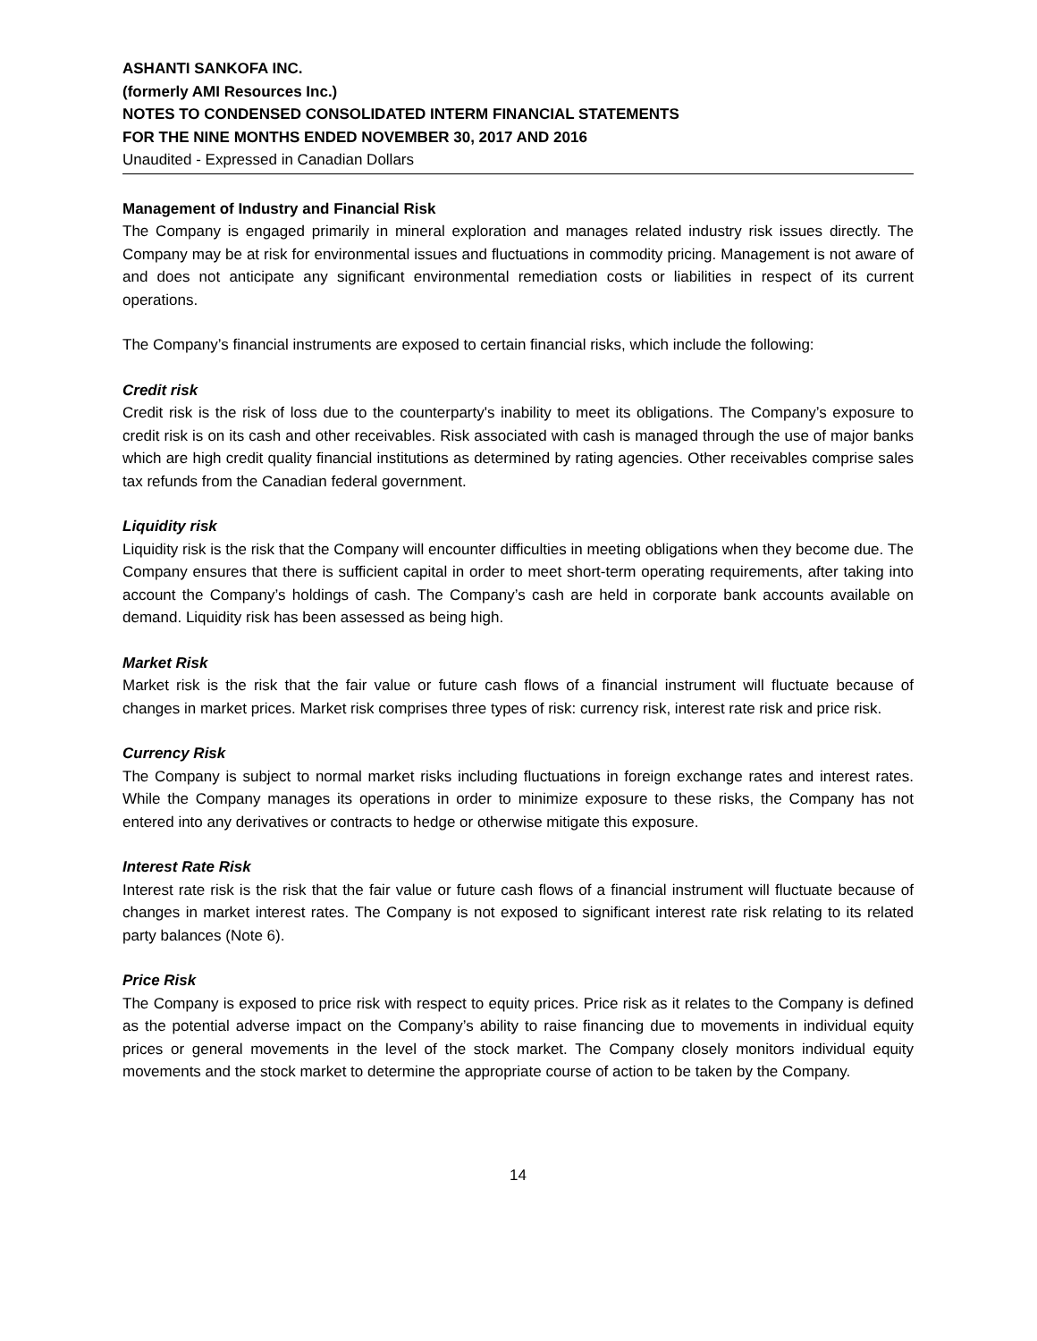ASHANTI SANKOFA INC.
(formerly AMI Resources Inc.)
NOTES TO CONDENSED CONSOLIDATED INTERM FINANCIAL STATEMENTS
FOR THE NINE MONTHS ENDED NOVEMBER 30, 2017 AND 2016
Unaudited - Expressed in Canadian Dollars
Management of Industry and Financial Risk
The Company is engaged primarily in mineral exploration and manages related industry risk issues directly. The Company may be at risk for environmental issues and fluctuations in commodity pricing. Management is not aware of and does not anticipate any significant environmental remediation costs or liabilities in respect of its current operations.
The Company’s financial instruments are exposed to certain financial risks, which include the following:
Credit risk
Credit risk is the risk of loss due to the counterparty's inability to meet its obligations. The Company’s exposure to credit risk is on its cash and other receivables. Risk associated with cash is managed through the use of major banks which are high credit quality financial institutions as determined by rating agencies. Other receivables comprise sales tax refunds from the Canadian federal government.
Liquidity risk
Liquidity risk is the risk that the Company will encounter difficulties in meeting obligations when they become due. The Company ensures that there is sufficient capital in order to meet short-term operating requirements, after taking into account the Company’s holdings of cash. The Company’s cash are held in corporate bank accounts available on demand. Liquidity risk has been assessed as being high.
Market Risk
Market risk is the risk that the fair value or future cash flows of a financial instrument will fluctuate because of changes in market prices. Market risk comprises three types of risk: currency risk, interest rate risk and price risk.
Currency Risk
The Company is subject to normal market risks including fluctuations in foreign exchange rates and interest rates. While the Company manages its operations in order to minimize exposure to these risks, the Company has not entered into any derivatives or contracts to hedge or otherwise mitigate this exposure.
Interest Rate Risk
Interest rate risk is the risk that the fair value or future cash flows of a financial instrument will fluctuate because of changes in market interest rates. The Company is not exposed to significant interest rate risk relating to its related party balances (Note 6).
Price Risk
The Company is exposed to price risk with respect to equity prices. Price risk as it relates to the Company is defined as the potential adverse impact on the Company’s ability to raise financing due to movements in individual equity prices or general movements in the level of the stock market. The Company closely monitors individual equity movements and the stock market to determine the appropriate course of action to be taken by the Company.
14